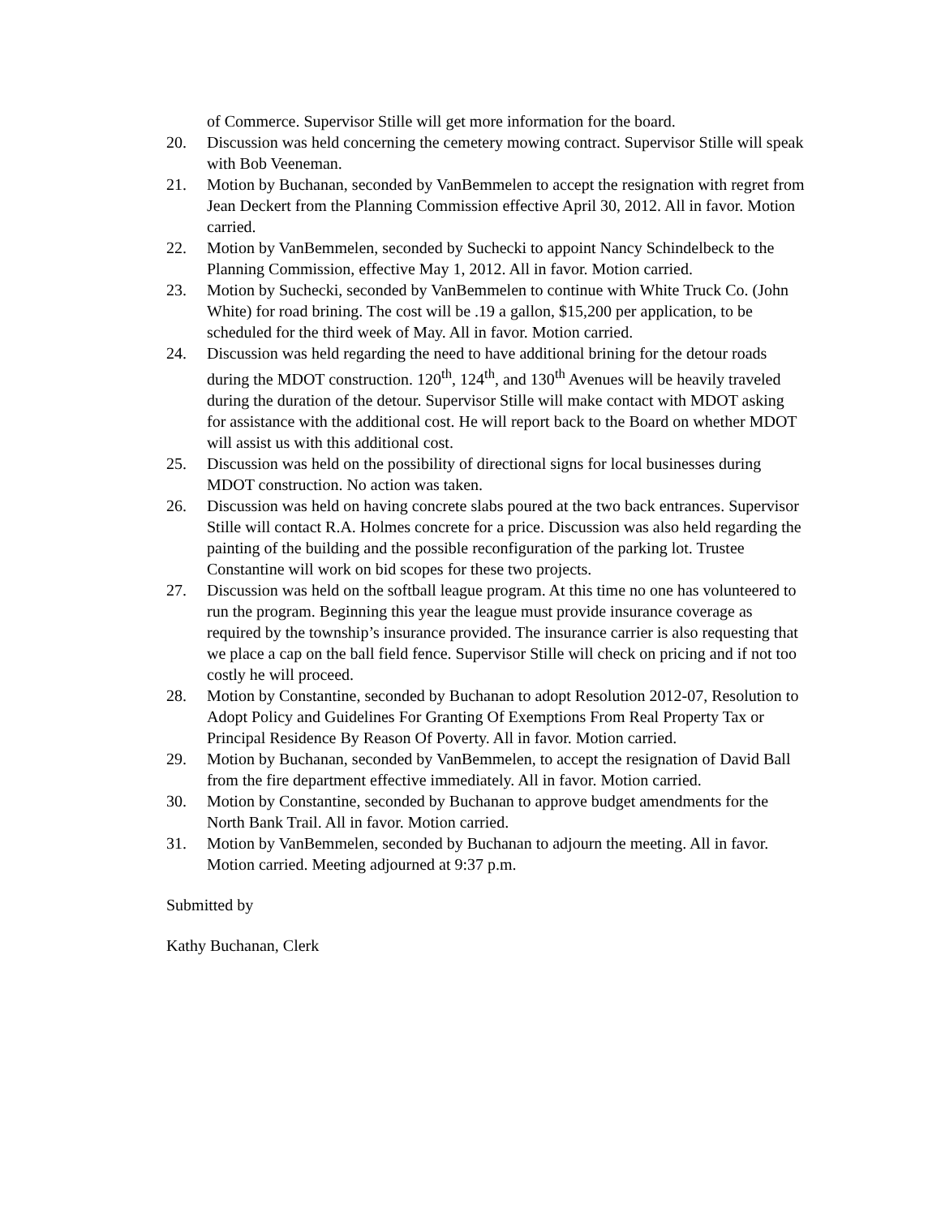of Commerce. Supervisor Stille will get more information for the board.
20. Discussion was held concerning the cemetery mowing contract. Supervisor Stille will speak with Bob Veeneman.
21. Motion by Buchanan, seconded by VanBemmelen to accept the resignation with regret from Jean Deckert from the Planning Commission effective April 30, 2012. All in favor. Motion carried.
22. Motion by VanBemmelen, seconded by Suchecki to appoint Nancy Schindelbeck to the Planning Commission, effective May 1, 2012. All in favor. Motion carried.
23. Motion by Suchecki, seconded by VanBemmelen to continue with White Truck Co. (John White) for road brining. The cost will be .19 a gallon, $15,200 per application, to be scheduled for the third week of May. All in favor. Motion carried.
24. Discussion was held regarding the need to have additional brining for the detour roads during the MDOT construction. 120<sup>th</sup>, 124<sup>th</sup>, and 130<sup>th</sup> Avenues will be heavily traveled during the duration of the detour. Supervisor Stille will make contact with MDOT asking for assistance with the additional cost. He will report back to the Board on whether MDOT will assist us with this additional cost.
25. Discussion was held on the possibility of directional signs for local businesses during MDOT construction. No action was taken.
26. Discussion was held on having concrete slabs poured at the two back entrances. Supervisor Stille will contact R.A. Holmes concrete for a price. Discussion was also held regarding the painting of the building and the possible reconfiguration of the parking lot. Trustee Constantine will work on bid scopes for these two projects.
27. Discussion was held on the softball league program. At this time no one has volunteered to run the program. Beginning this year the league must provide insurance coverage as required by the township’s insurance provided. The insurance carrier is also requesting that we place a cap on the ball field fence. Supervisor Stille will check on pricing and if not too costly he will proceed.
28. Motion by Constantine, seconded by Buchanan to adopt Resolution 2012-07, Resolution to Adopt Policy and Guidelines For Granting Of Exemptions From Real Property Tax or Principal Residence By Reason Of Poverty. All in favor. Motion carried.
29. Motion by Buchanan, seconded by VanBemmelen, to accept the resignation of David Ball from the fire department effective immediately. All in favor. Motion carried.
30. Motion by Constantine, seconded by Buchanan to approve budget amendments for the North Bank Trail. All in favor. Motion carried.
31. Motion by VanBemmelen, seconded by Buchanan to adjourn the meeting. All in favor. Motion carried. Meeting adjourned at 9:37 p.m.
Submitted by
Kathy Buchanan, Clerk